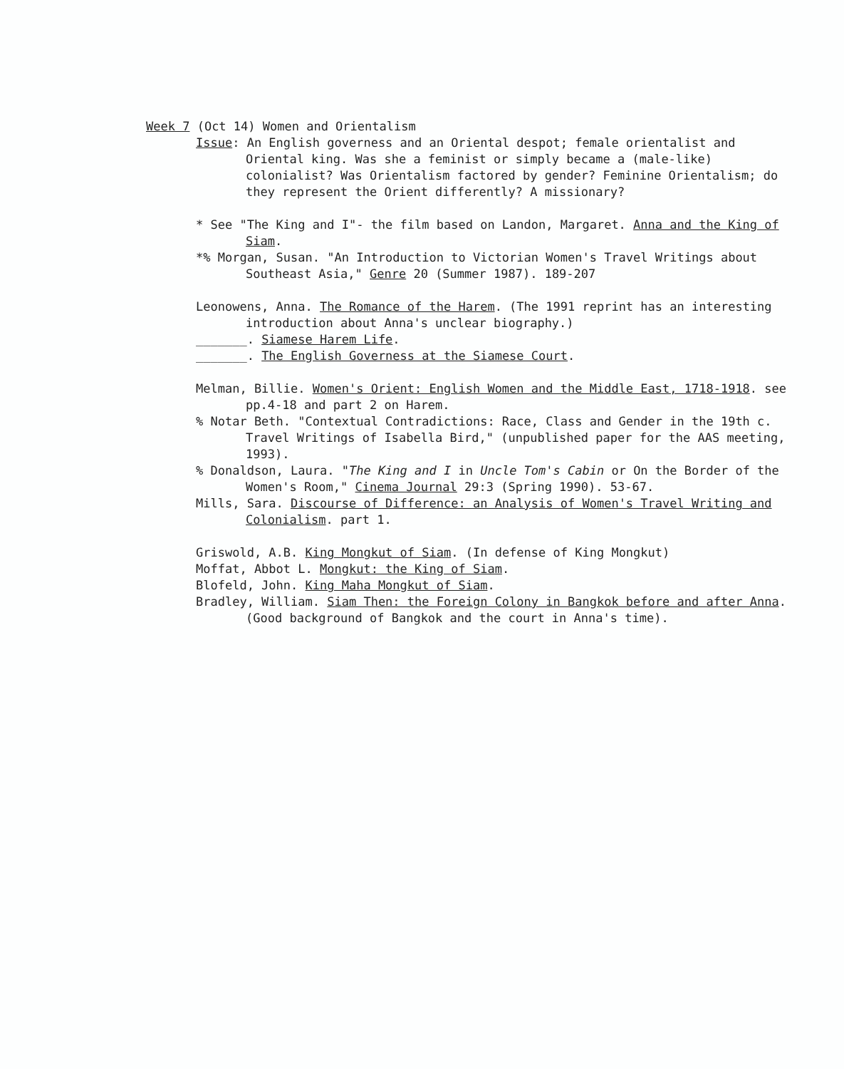Week 7 (Oct 14) Women and Orientalism
Issue: An English governess and an Oriental despot; female orientalist and Oriental king. Was she a feminist or simply became a (male-like) colonialist? Was Orientalism factored by gender? Feminine Orientalism; do they represent the Orient differently? A missionary?
* See "The King and I"- the film based on Landon, Margaret. Anna and the King of Siam.
*% Morgan, Susan. "An Introduction to Victorian Women's Travel Writings about Southeast Asia," Genre 20 (Summer 1987). 189-207
Leonowens, Anna. The Romance of the Harem. (The 1991 reprint has an interesting introduction about Anna's unclear biography.)
_______. Siamese Harem Life.
_______. The English Governess at the Siamese Court.
Melman, Billie. Women's Orient: English Women and the Middle East, 1718-1918. see pp.4-18 and part 2 on Harem.
% Notar Beth. "Contextual Contradictions: Race, Class and Gender in the 19th c. Travel Writings of Isabella Bird," (unpublished paper for the AAS meeting, 1993).
% Donaldson, Laura. "The King and I in Uncle Tom's Cabin or On the Border of the Women's Room," Cinema Journal 29:3 (Spring 1990). 53-67.
Mills, Sara. Discourse of Difference: an Analysis of Women's Travel Writing and Colonialism. part 1.
Griswold, A.B. King Mongkut of Siam. (In defense of King Mongkut)
Moffat, Abbot L. Mongkut: the King of Siam.
Blofeld, John. King Maha Mongkut of Siam.
Bradley, William. Siam Then: the Foreign Colony in Bangkok before and after Anna. (Good background of Bangkok and the court in Anna's time).